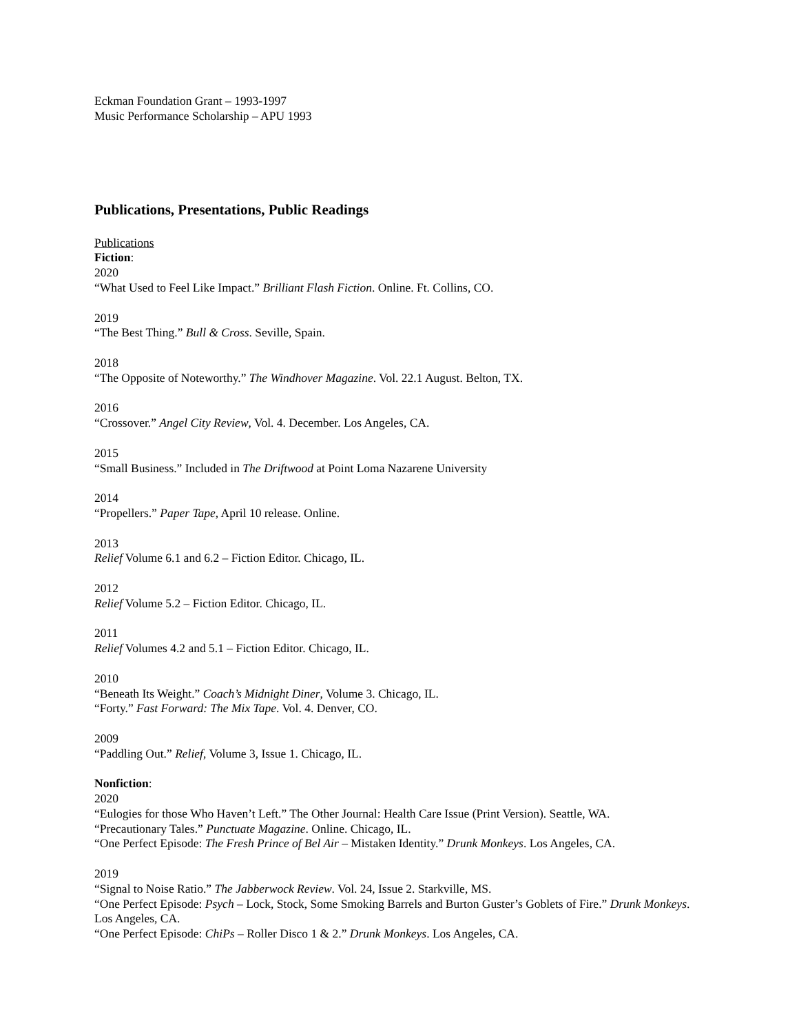Eckman Foundation Grant – 1993-1997
Music Performance Scholarship – APU 1993
Publications, Presentations, Public Readings
Publications
Fiction:
2020
“What Used to Feel Like Impact.” Brilliant Flash Fiction. Online. Ft. Collins, CO.
2019
“The Best Thing.” Bull & Cross. Seville, Spain.
2018
“The Opposite of Noteworthy.” The Windhover Magazine. Vol. 22.1 August. Belton, TX.
2016
“Crossover.” Angel City Review, Vol. 4. December. Los Angeles, CA.
2015
“Small Business.” Included in The Driftwood at Point Loma Nazarene University
2014
“Propellers.” Paper Tape, April 10 release. Online.
2013
Relief Volume 6.1 and 6.2 – Fiction Editor. Chicago, IL.
2012
Relief Volume 5.2 – Fiction Editor. Chicago, IL.
2011
Relief Volumes 4.2 and 5.1 – Fiction Editor. Chicago, IL.
2010
“Beneath Its Weight.” Coach’s Midnight Diner, Volume 3. Chicago, IL.
“Forty.” Fast Forward: The Mix Tape. Vol. 4. Denver, CO.
2009
“Paddling Out.” Relief, Volume 3, Issue 1. Chicago, IL.
Nonfiction:
2020
“Eulogies for those Who Haven’t Left.” The Other Journal: Health Care Issue (Print Version). Seattle, WA.
“Precautionary Tales.” Punctuate Magazine. Online. Chicago, IL.
“One Perfect Episode: The Fresh Prince of Bel Air – Mistaken Identity.” Drunk Monkeys. Los Angeles, CA.
2019
“Signal to Noise Ratio.” The Jabberwock Review. Vol. 24, Issue 2. Starkville, MS.
“One Perfect Episode: Psych – Lock, Stock, Some Smoking Barrels and Burton Guster’s Goblets of Fire.” Drunk Monkeys. Los Angeles, CA.
“One Perfect Episode: ChiPs – Roller Disco 1 & 2.” Drunk Monkeys. Los Angeles, CA.